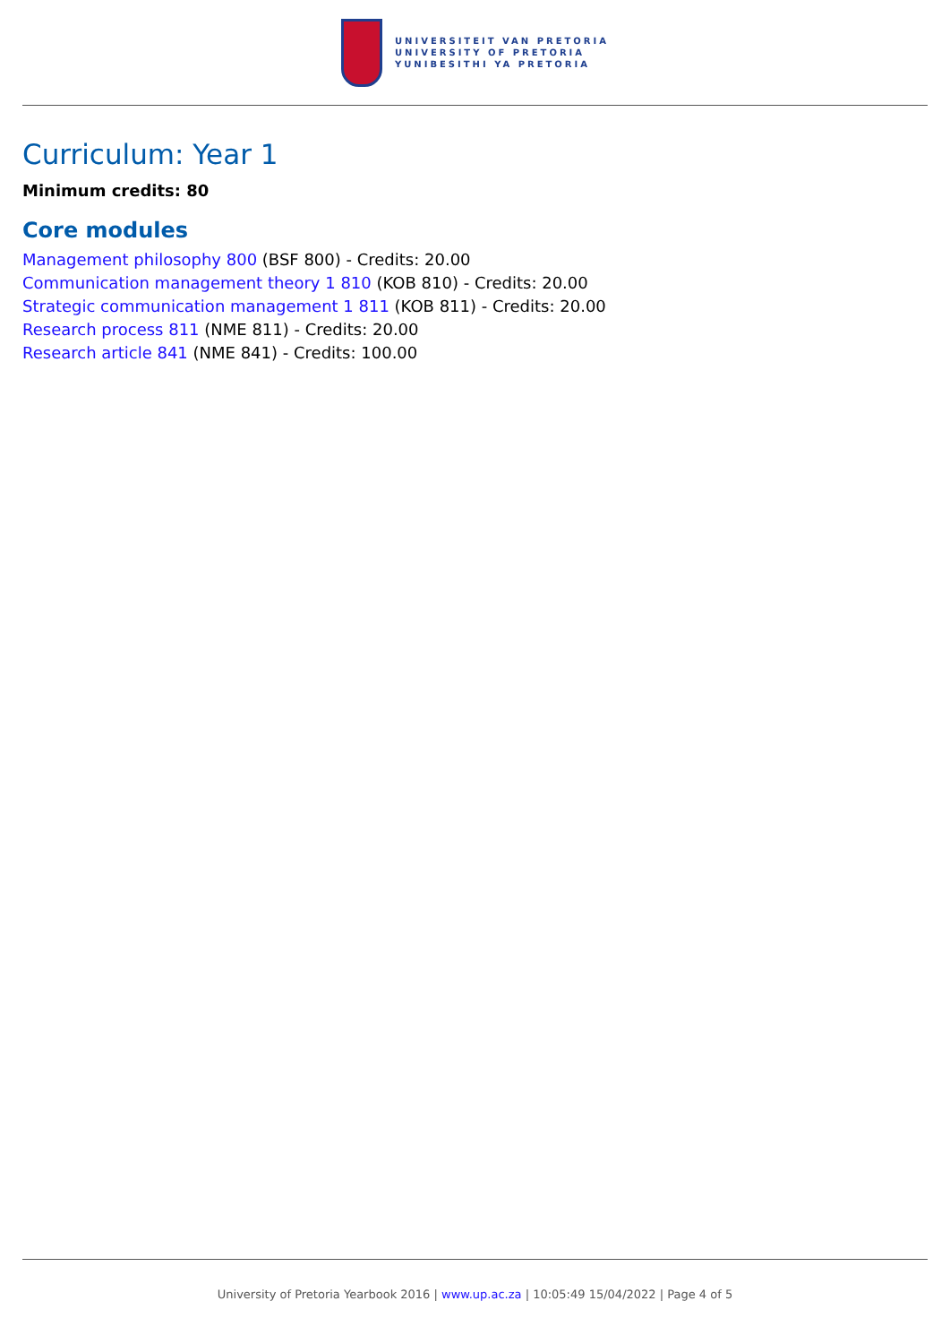UNIVERSITEIT VAN PRETORIA
UNIVERSITY OF PRETORIA
YUNIBESITHI YA PRETORIA
Curriculum: Year 1
Minimum credits: 80
Core modules
Management philosophy 800 (BSF 800) - Credits: 20.00
Communication management theory 1 810 (KOB 810) - Credits: 20.00
Strategic communication management 1 811 (KOB 811) - Credits: 20.00
Research process 811 (NME 811) - Credits: 20.00
Research article 841 (NME 841) - Credits: 100.00
University of Pretoria Yearbook 2016 | www.up.ac.za | 10:05:49 15/04/2022 | Page 4 of 5